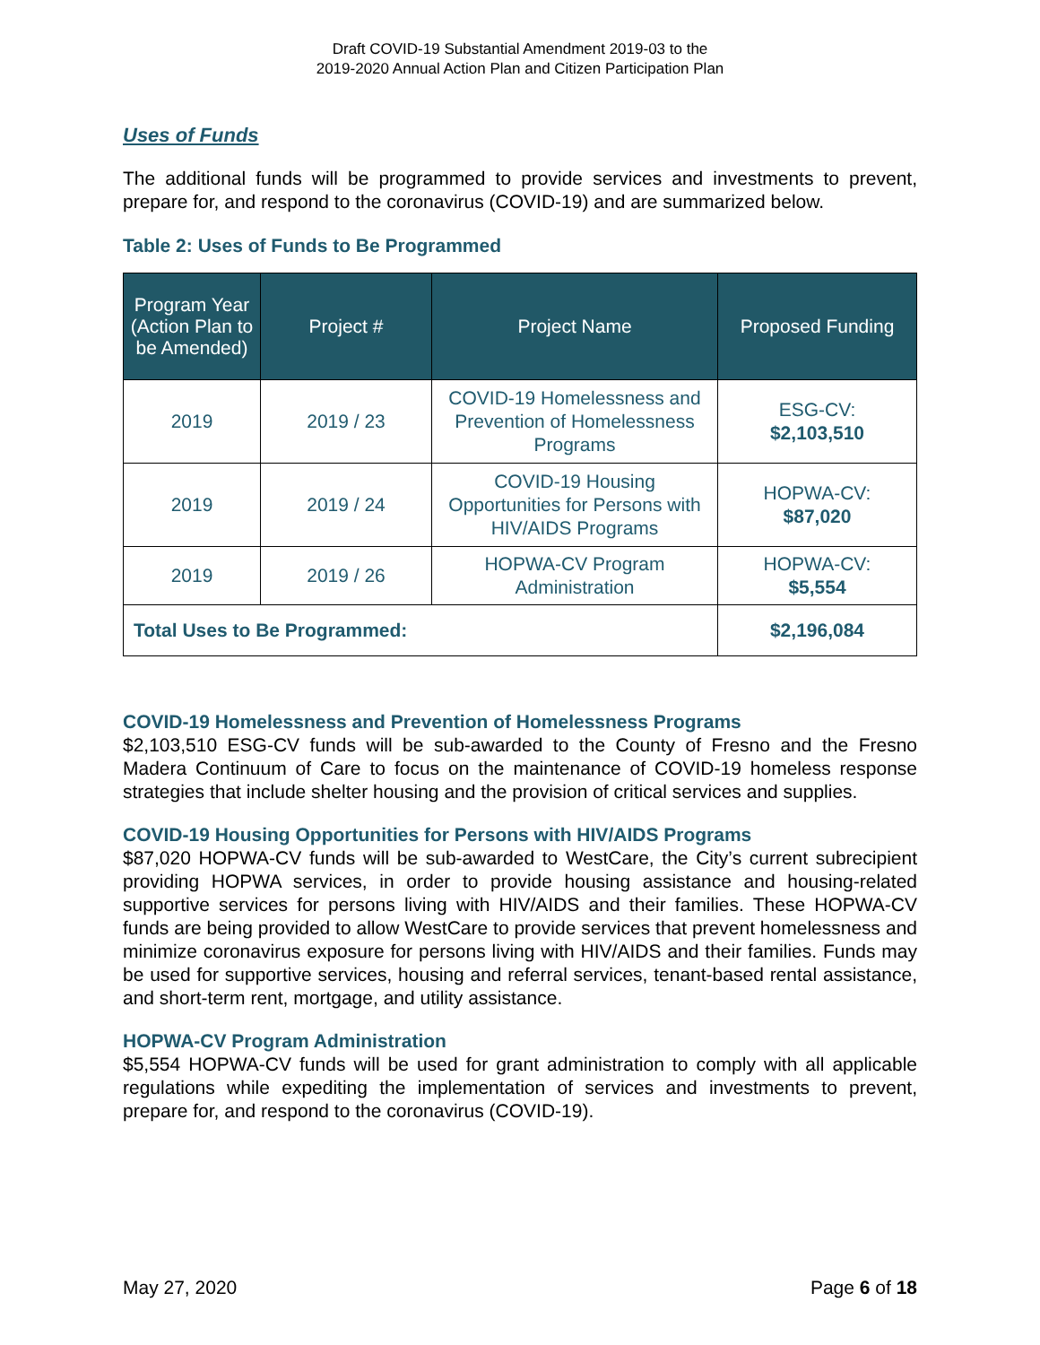Draft COVID-19 Substantial Amendment 2019-03 to the
2019-2020 Annual Action Plan and Citizen Participation Plan
Uses of Funds
The additional funds will be programmed to provide services and investments to prevent, prepare for, and respond to the coronavirus (COVID-19) and are summarized below.
Table 2: Uses of Funds to Be Programmed
| Program Year (Action Plan to be Amended) | Project # | Project Name | Proposed Funding |
| --- | --- | --- | --- |
| 2019 | 2019 / 23 | COVID-19 Homelessness and Prevention of Homelessness Programs | ESG-CV: $2,103,510 |
| 2019 | 2019 / 24 | COVID-19 Housing Opportunities for Persons with HIV/AIDS Programs | HOPWA-CV: $87,020 |
| 2019 | 2019 / 26 | HOPWA-CV Program Administration | HOPWA-CV: $5,554 |
| Total Uses to Be Programmed: | | | $2,196,084 |
COVID-19 Homelessness and Prevention of Homelessness Programs
$2,103,510 ESG-CV funds will be sub-awarded to the County of Fresno and the Fresno Madera Continuum of Care to focus on the maintenance of COVID-19 homeless response strategies that include shelter housing and the provision of critical services and supplies.
COVID-19 Housing Opportunities for Persons with HIV/AIDS Programs
$87,020 HOPWA-CV funds will be sub-awarded to WestCare, the City’s current subrecipient providing HOPWA services, in order to provide housing assistance and housing-related supportive services for persons living with HIV/AIDS and their families. These HOPWA-CV funds are being provided to allow WestCare to provide services that prevent homelessness and minimize coronavirus exposure for persons living with HIV/AIDS and their families. Funds may be used for supportive services, housing and referral services, tenant-based rental assistance, and short-term rent, mortgage, and utility assistance.
HOPWA-CV Program Administration
$5,554 HOPWA-CV funds will be used for grant administration to comply with all applicable regulations while expediting the implementation of services and investments to prevent, prepare for, and respond to the coronavirus (COVID-19).
May 27, 2020 Page 6 of 18